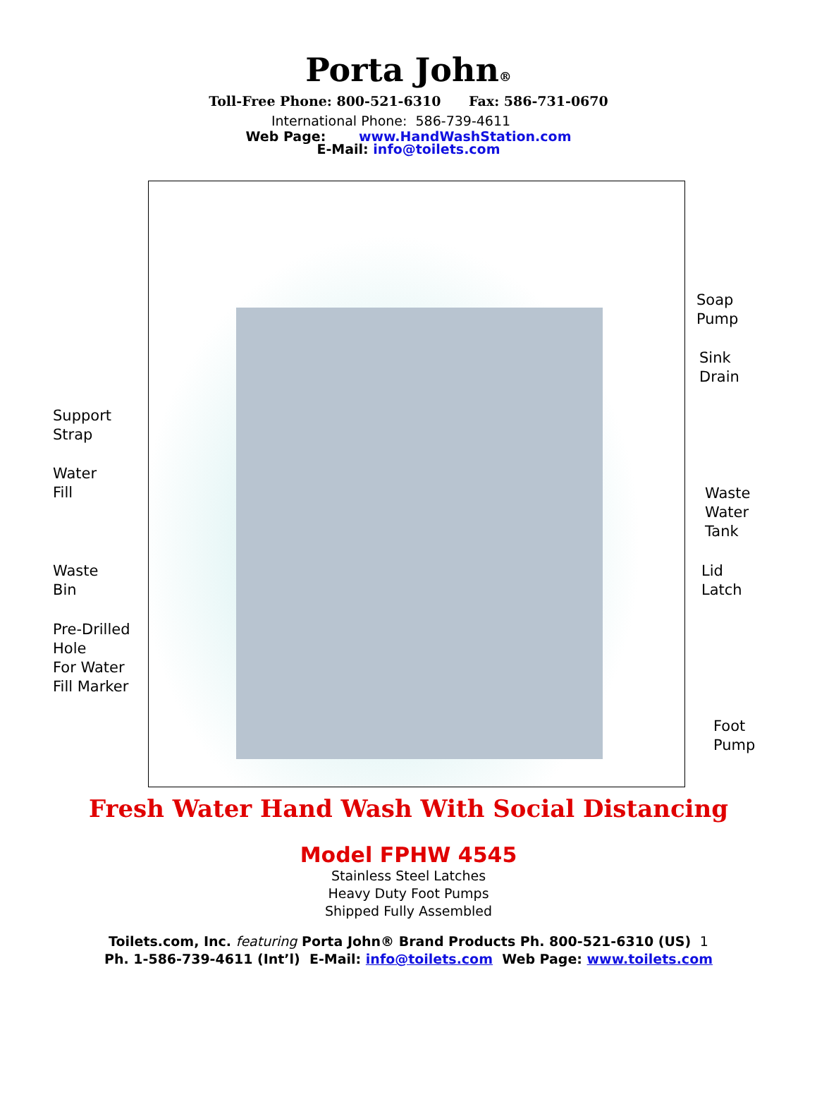Porta John®
Toll-Free Phone: 800-521-6310 Fax: 586-731-0670
International Phone: 586-739-4611
Web Page: www.HandWashStation.com
E-Mail: info@toilets.com
Support
Strap
Water
Fill
Waste
Bin
Pre-Drilled
Hole
For Water
Fill Marker
Soap
Pump
Sink
Drain
Waste
Water
Tank
Lid
Latch
Foot
Pump
Fresh Water Hand Wash With Social Distancing
Model FPHW 4545
Stainless Steel Latches
Heavy Duty Foot Pumps
Shipped Fully Assembled
Toilets.com, Inc. featuring Porta John® Brand Products Ph. 800-521-6310 (US) 1
Ph. 1-586-739-4611 (Int’l) E-Mail: info@toilets.com Web Page: www.toilets.com